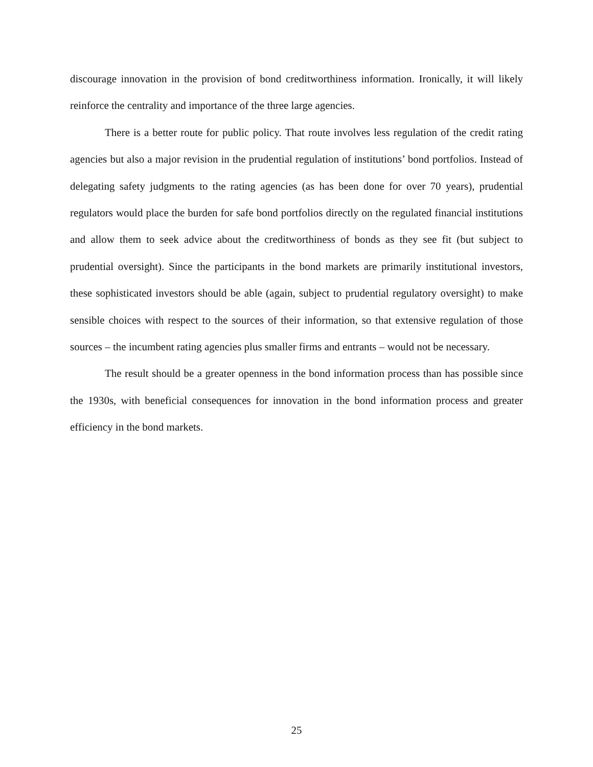discourage innovation in the provision of bond creditworthiness information. Ironically, it will likely reinforce the centrality and importance of the three large agencies.
There is a better route for public policy. That route involves less regulation of the credit rating agencies but also a major revision in the prudential regulation of institutions’ bond portfolios. Instead of delegating safety judgments to the rating agencies (as has been done for over 70 years), prudential regulators would place the burden for safe bond portfolios directly on the regulated financial institutions and allow them to seek advice about the creditworthiness of bonds as they see fit (but subject to prudential oversight). Since the participants in the bond markets are primarily institutional investors, these sophisticated investors should be able (again, subject to prudential regulatory oversight) to make sensible choices with respect to the sources of their information, so that extensive regulation of those sources – the incumbent rating agencies plus smaller firms and entrants – would not be necessary.
The result should be a greater openness in the bond information process than has possible since the 1930s, with beneficial consequences for innovation in the bond information process and greater efficiency in the bond markets.
25